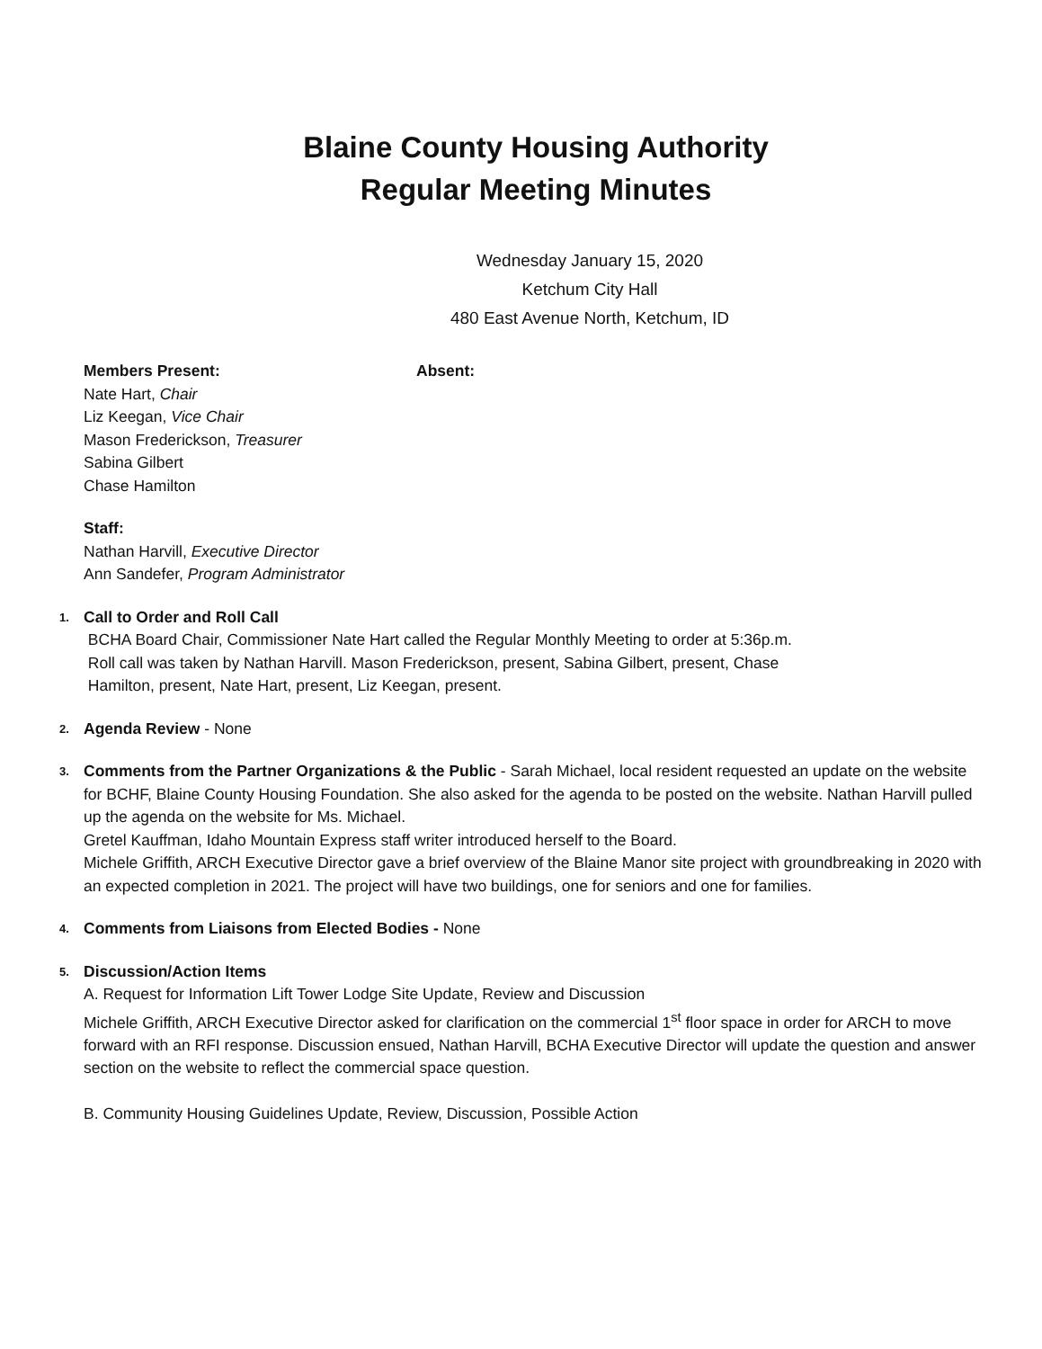Blaine County Housing Authority
Regular Meeting Minutes
Wednesday January 15, 2020
Ketchum City Hall
480 East Avenue North, Ketchum, ID
Members Present:
Nate Hart, Chair
Liz Keegan, Vice Chair
Mason Frederickson, Treasurer
Sabina Gilbert
Chase Hamilton
Absent:
Staff:
Nathan Harvill, Executive Director
Ann Sandefer, Program Administrator
1. Call to Order and Roll Call
BCHA Board Chair, Commissioner Nate Hart called the Regular Monthly Meeting to order at 5:36p.m.
Roll call was taken by Nathan Harvill. Mason Frederickson, present, Sabina Gilbert, present, Chase
Hamilton, present, Nate Hart, present, Liz Keegan, present.
2. Agenda Review - None
3. Comments from the Partner Organizations & the Public - Sarah Michael, local resident requested an update on the website for BCHF, Blaine County Housing Foundation. She also asked for the agenda to be posted on the website. Nathan Harvill pulled up the agenda on the website for Ms. Michael.
Gretel Kauffman, Idaho Mountain Express staff writer introduced herself to the Board.
Michele Griffith, ARCH Executive Director gave a brief overview of the Blaine Manor site project with groundbreaking in 2020 with an expected completion in 2021. The project will have two buildings, one for seniors and one for families.
4. Comments from Liaisons from Elected Bodies - None
5. Discussion/Action Items
A. Request for Information Lift Tower Lodge Site Update, Review and Discussion
Michele Griffith, ARCH Executive Director asked for clarification on the commercial 1<sup>st</sup> floor space in order for ARCH to move forward with an RFI response. Discussion ensued, Nathan Harvill, BCHA Executive Director will update the question and answer section on the website to reflect the commercial space question.
B. Community Housing Guidelines Update, Review, Discussion, Possible Action